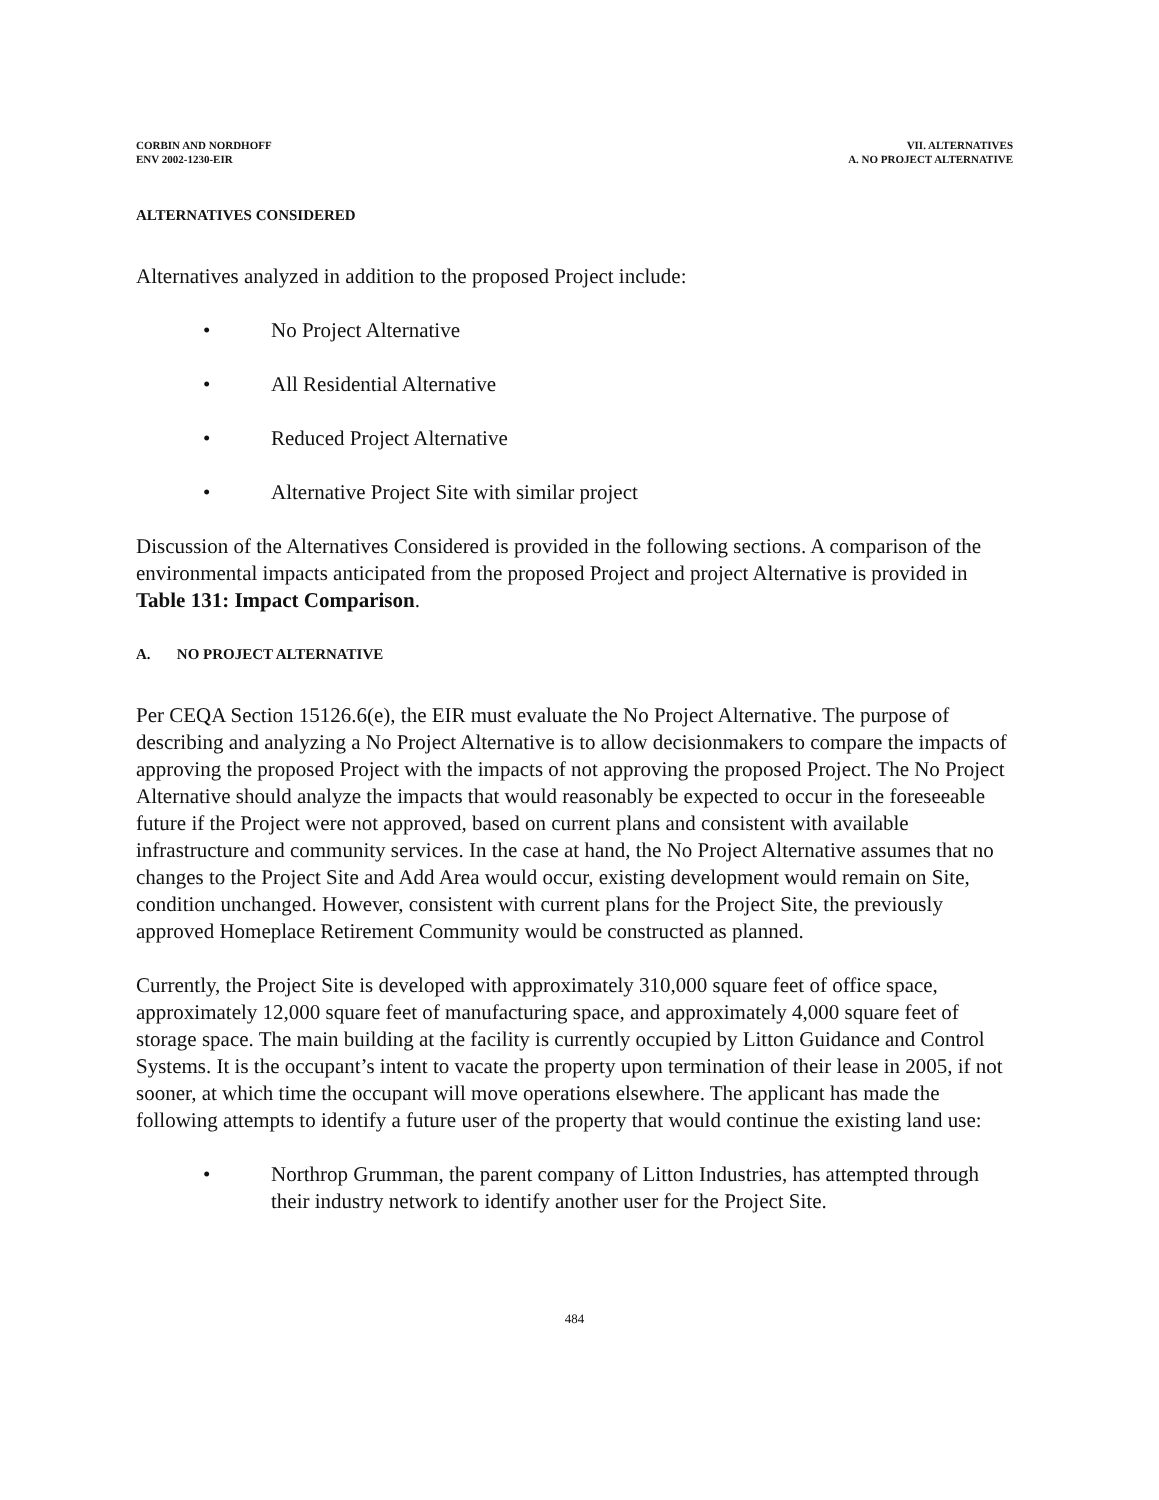CORBIN AND NORDHOFF
ENV 2002-1230-EIR
VII. ALTERNATIVES
A. NO PROJECT ALTERNATIVE
ALTERNATIVES CONSIDERED
Alternatives analyzed in addition to the proposed Project include:
• No Project Alternative
• All Residential Alternative
• Reduced Project Alternative
• Alternative Project Site with similar project
Discussion of the Alternatives Considered is provided in the following sections. A comparison of the environmental impacts anticipated from the proposed Project and project Alternative is provided in Table 131: Impact Comparison.
A. NO PROJECT ALTERNATIVE
Per CEQA Section 15126.6(e), the EIR must evaluate the No Project Alternative. The purpose of describing and analyzing a No Project Alternative is to allow decisionmakers to compare the impacts of approving the proposed Project with the impacts of not approving the proposed Project. The No Project Alternative should analyze the impacts that would reasonably be expected to occur in the foreseeable future if the Project were not approved, based on current plans and consistent with available infrastructure and community services. In the case at hand, the No Project Alternative assumes that no changes to the Project Site and Add Area would occur, existing development would remain on Site, condition unchanged. However, consistent with current plans for the Project Site, the previously approved Homeplace Retirement Community would be constructed as planned.
Currently, the Project Site is developed with approximately 310,000 square feet of office space, approximately 12,000 square feet of manufacturing space, and approximately 4,000 square feet of storage space. The main building at the facility is currently occupied by Litton Guidance and Control Systems. It is the occupant’s intent to vacate the property upon termination of their lease in 2005, if not sooner, at which time the occupant will move operations elsewhere. The applicant has made the following attempts to identify a future user of the property that would continue the existing land use:
• Northrop Grumman, the parent company of Litton Industries, has attempted through their industry network to identify another user for the Project Site.
484